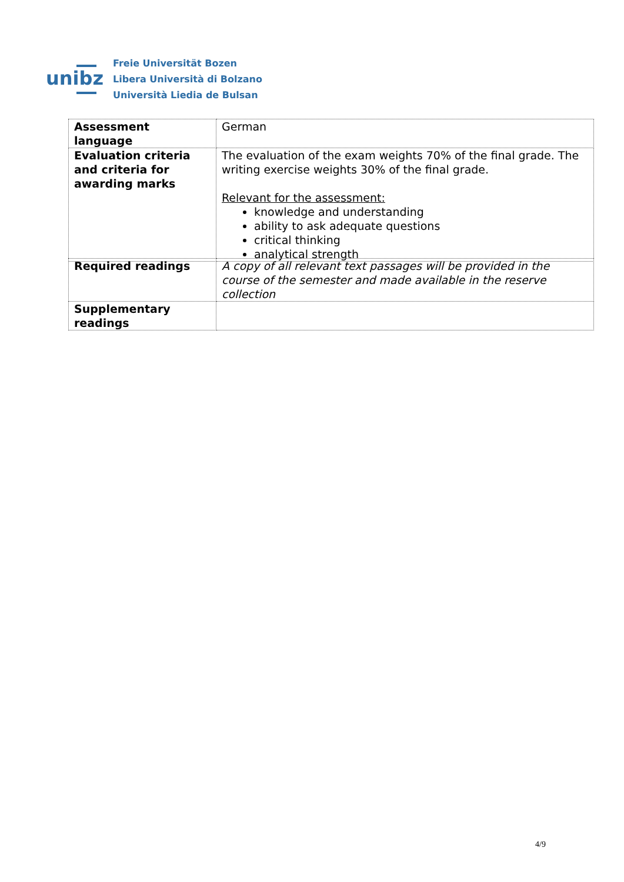unibz
Freie Universität Bozen
Libera Università di Bolzano
Università Liedia de Bulsan
| Assessment language | German |
| Evaluation criteria and criteria for awarding marks | The evaluation of the exam weights 70% of the final grade. The writing exercise weights 30% of the final grade. Relevant for the assessment: knowledge and understanding ability to ask adequate questions critical thinking analytical strength |
| Required readings | A copy of all relevant text passages will be provided in the course of the semester and made available in the reserve collection |
| Supplementary readings | |
4/9